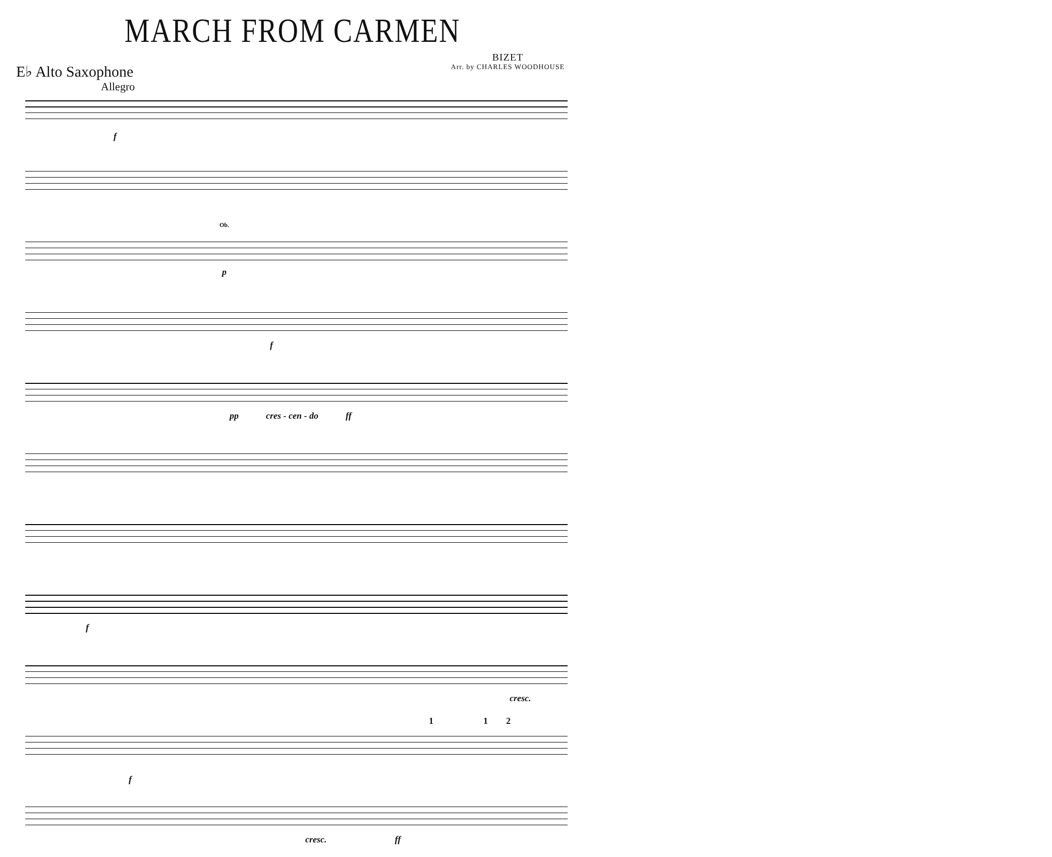MARCH FROM CARMEN
E♭ Alto Saxophone
BIZET
Arr. by CHARLES WOODHOUSE
Allegro
f
Ob.
p
f
pp cres - cen - do ff
f
cresc.
1 1 2
f
cresc. ff